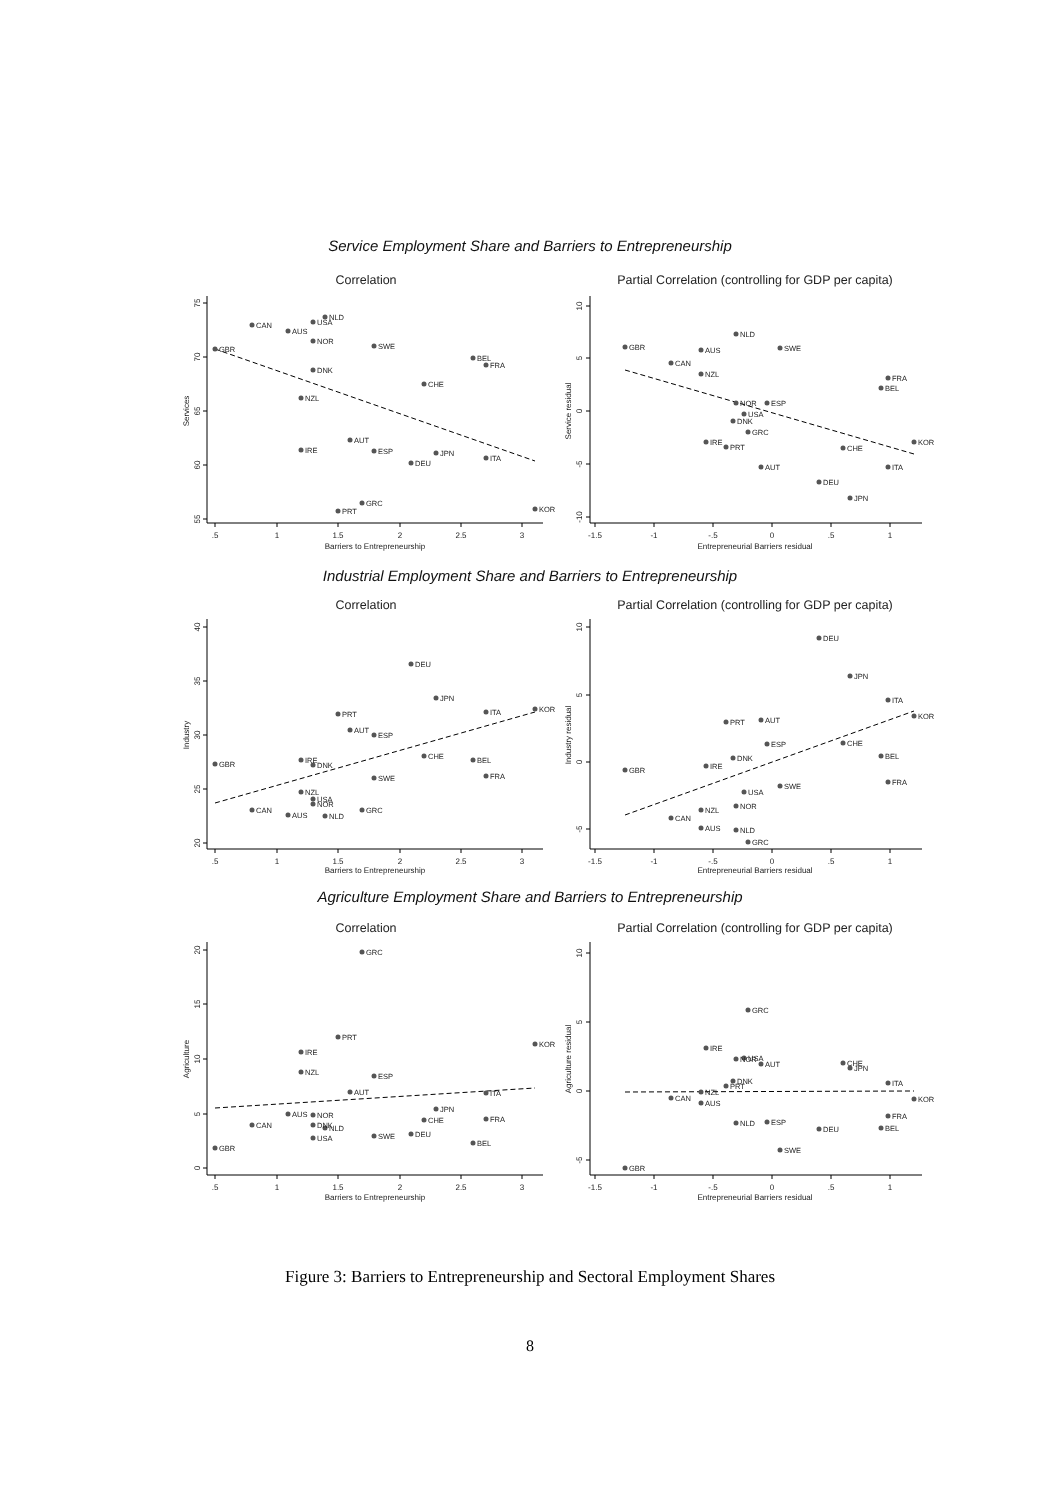Service Employment Share and Barriers to Entrepreneurship
Correlation
Partial Correlation (controlling for GDP per capita)
.5
1
1.5
2
2.5
3
Barriers to Entrepreneurship
-1.5
-1
-.5
0
.5
1
Entrepreneurial Barriers residual
75
70
65
60
55
Services
10
5
0
-5
-10
Service residual
NLD
USA
CAN
AUS
NOR
SWE
GBR
BEL
FRA
DNK
CHE
NZL
AUT
IRE
ESP
JPN
DEU
ITA
GRC
PRT
KOR
GBR
AUS
NLD
SWE
CAN
NZL
FRA
BEL
NOR
ESP
USA
DNK
GRC
IRE
PRT
KOR
CHE
AUT
ITA
DEU
JPN
Industrial Employment Share and Barriers to Entrepreneurship
Correlation
Partial Correlation (controlling for GDP per capita)
.5
1
1.5
2
2.5
3
Barriers to Entrepreneurship
-1.5
-1
-.5
0
.5
1
Entrepreneurial Barriers residual
40
35
30
25
20
Industry
10
5
0
-5
Industry residual
DEU
JPN
ITA
KOR
PRT
AUT
ESP
GBR
IRE
DNK
CHE
BEL
SWE
FRA
NZL
USA
NOR
GRC
CAN
AUS
NLD
DEU
JPN
ITA
KOR
PRT
AUT
ESP
CHE
BEL
DNK
GBR
IRE
FRA
SWE
USA
NOR
NZL
CAN
AUS
NLD
GRC
Agriculture Employment Share and Barriers to Entrepreneurship
Correlation
Partial Correlation (controlling for GDP per capita)
.5
1
1.5
2
2.5
3
Barriers to Entrepreneurship
-1.5
-1
-.5
0
.5
1
Entrepreneurial Barriers residual
20
15
10
5
0
Agriculture
10
5
0
-5
Agriculture residual
GRC
PRT
KOR
IRE
NZL
ESP
AUT
ITA
JPN
AUS
NOR
CHE
FRA
CAN
DNK
NLD
DEU
SWE
USA
BEL
GBR
GRC
IRE
USA
NOR
AUT
CHE
JPN
ITA
DNK
PRT
NZL
CAN
KOR
AUS
FRA
NLD
ESP
BEL
DEU
SWE
GBR
Figure 3: Barriers to Entrepreneurship and Sectoral Employment Shares
8